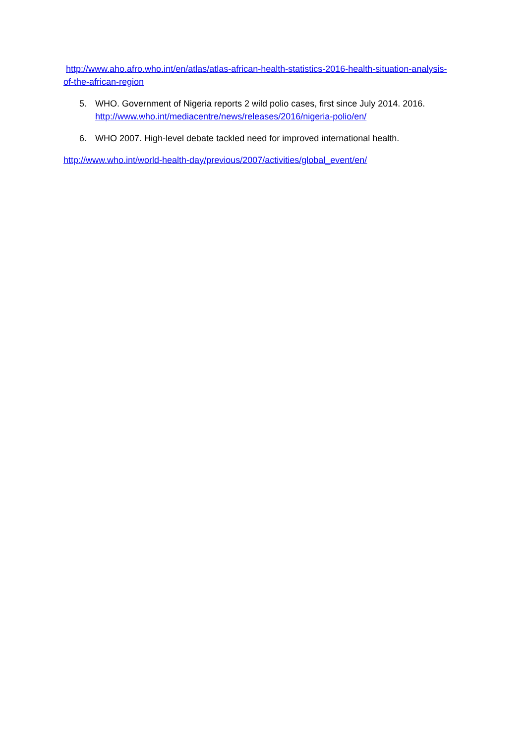http://www.aho.afro.who.int/en/atlas/atlas-african-health-statistics-2016-health-situation-analysis-of-the-african-region
5. WHO. Government of Nigeria reports 2 wild polio cases, first since July 2014. 2016.
http://www.who.int/mediacentre/news/releases/2016/nigeria-polio/en/
6. WHO 2007. High-level debate tackled need for improved international health.
http://www.who.int/world-health-day/previous/2007/activities/global_event/en/